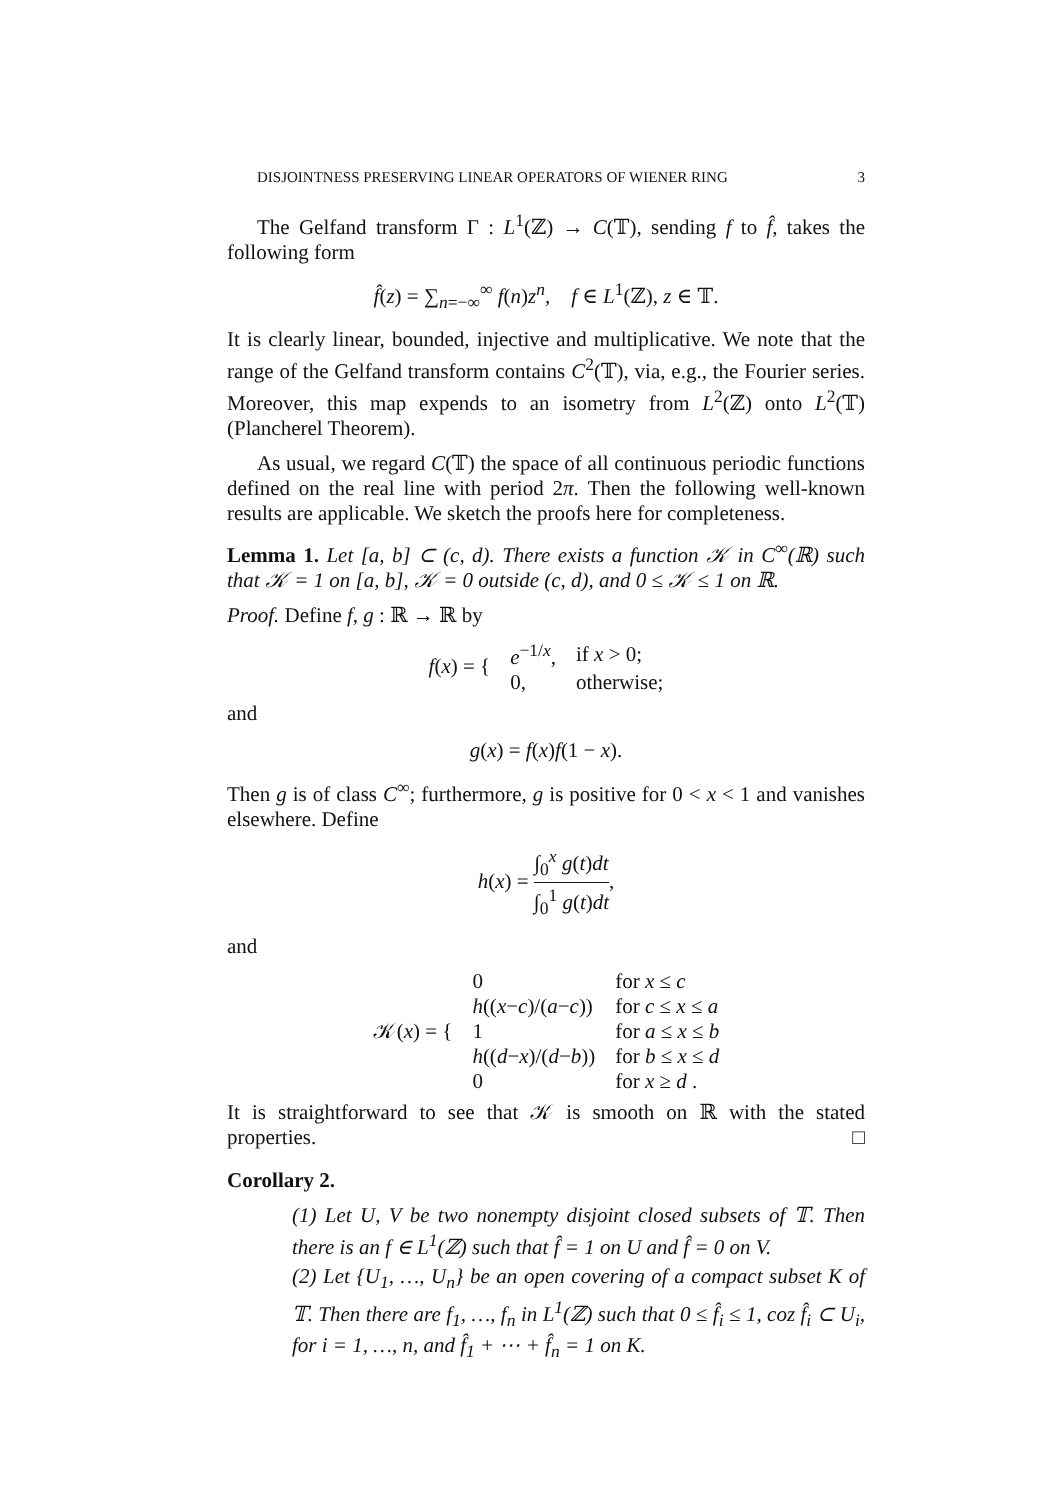DISJOINTNESS PRESERVING LINEAR OPERATORS OF WIENER RING 3
The Gelfand transform Γ : L<sup>1</sup>(ℤ) → C(𝕋), sending f to f̂, takes the following form
f̂(z) = ∑<sub>n=−∞</sub><sup>∞</sup> f(n)z<sup>n</sup>, f ∈ L<sup>1</sup>(ℤ), z ∈ 𝕋.
It is clearly linear, bounded, injective and multiplicative. We note that the range of the Gelfand transform contains C<sup>2</sup>(𝕋), via, e.g., the Fourier series. Moreover, this map expends to an isometry from L<sup>2</sup>(ℤ) onto L<sup>2</sup>(𝕋) (Plancherel Theorem).
As usual, we regard C(𝕋) the space of all continuous periodic functions defined on the real line with period 2π. Then the following well-known results are applicable. We sketch the proofs here for completeness.
Lemma 1. Let [a, b] ⊂ (c, d). There exists a function 𝒦 in C<sup>∞</sup>(ℝ) such that 𝒦 = 1 on [a, b], 𝒦 = 0 outside (c, d), and 0 ≤ 𝒦 ≤ 1 on ℝ.
Proof. Define f, g : ℝ → ℝ by
| f ( x ) = { | e<sup>−1/x</sup>, | if x > 0; |
| | 0, | otherwise; |
and
g(x) = f(x)f(1 − x).
Then g is of class C<sup>∞</sup>; furthermore, g is positive for 0 < x < 1 and vanishes elsewhere. Define
h(x) = ∫<sub>0</sub><sup>x</sup> g(t)dt ∫<sub>0</sub><sup>1</sup> g(t)dt,
and
| 𝒦( x ) = { | 0 | for x ≤ c |
| | h (( x − c )/( a − c )) | for c ≤ x ≤ a |
| | 1 | for a ≤ x ≤ b |
| | h (( d − x )/( d − b )) | for b ≤ x ≤ d |
| | 0 | for x ≥ d . |
It is straightforward to see that 𝒦 is smooth on ℝ with the stated properties. □
Corollary 2.
(1) Let U, V be two nonempty disjoint closed subsets of 𝕋. Then there is an f ∈ L<sup>1</sup>(ℤ) such that f̂ = 1 on U and f̂ = 0 on V.
(2) Let {U<sub>1</sub>, …, U<sub>n</sub>} be an open covering of a compact subset K of 𝕋. Then there are f<sub>1</sub>, …, f<sub>n</sub> in L<sup>1</sup>(ℤ) such that 0 ≤ f̂<sub>i</sub> ≤ 1, coz f̂<sub>i</sub> ⊂ U<sub>i</sub>, for i = 1, …, n, and f̂<sub>1</sub> + ⋯ + f̂<sub>n</sub> = 1 on K.